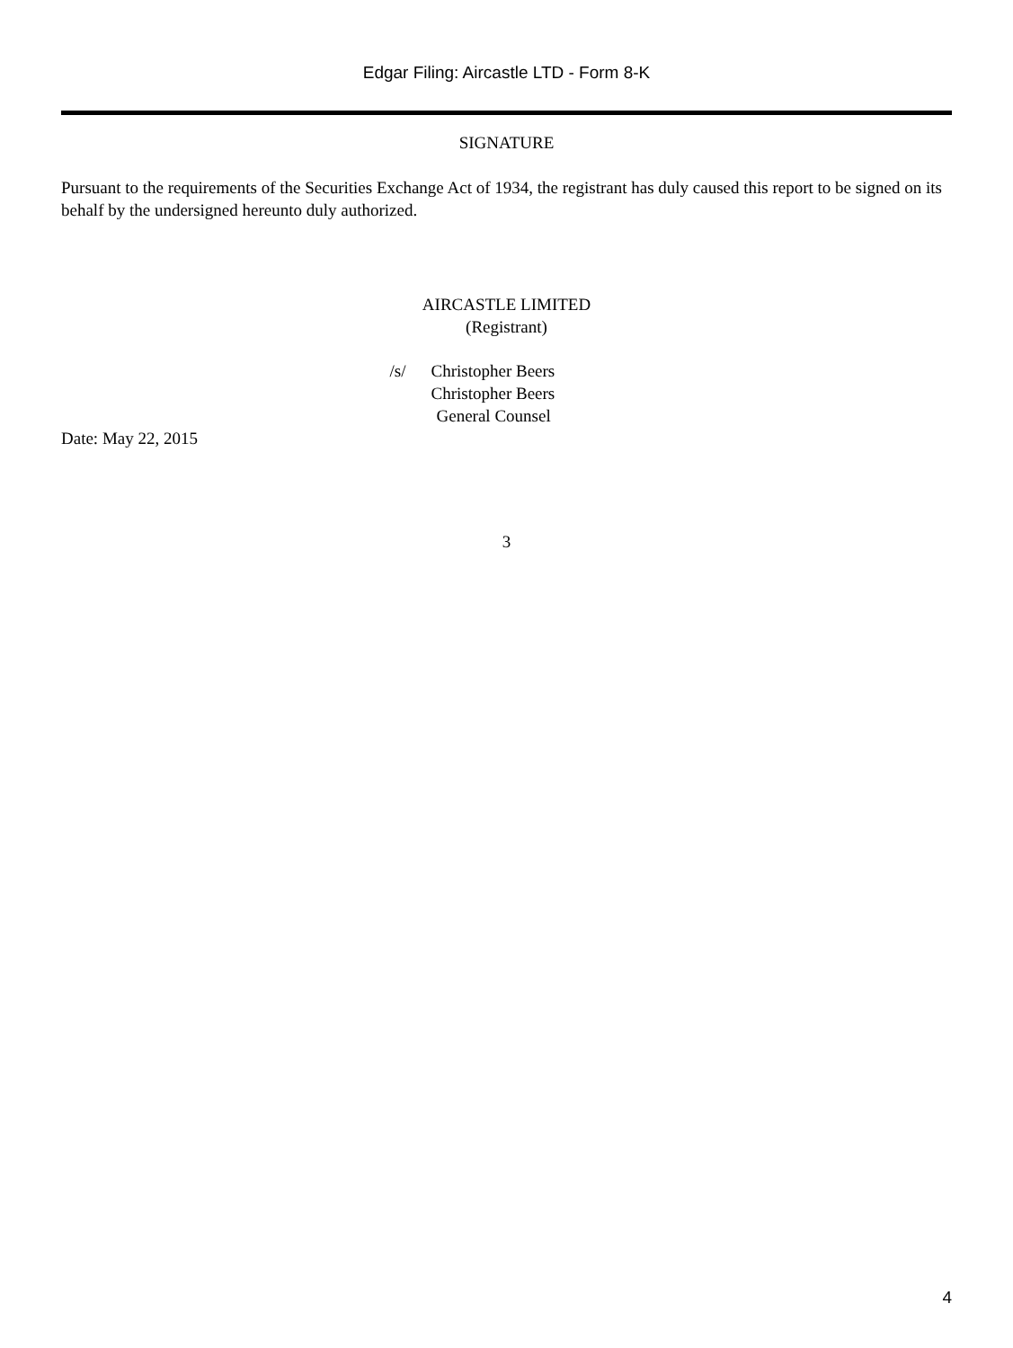Edgar Filing: Aircastle LTD - Form 8-K
SIGNATURE
Pursuant to the requirements of the Securities Exchange Act of 1934, the registrant has duly caused this report to be signed on its behalf by the undersigned hereunto duly authorized.
AIRCASTLE LIMITED
(Registrant)
/s/ Christopher Beers
Christopher Beers
General Counsel
Date: May 22, 2015
3
4